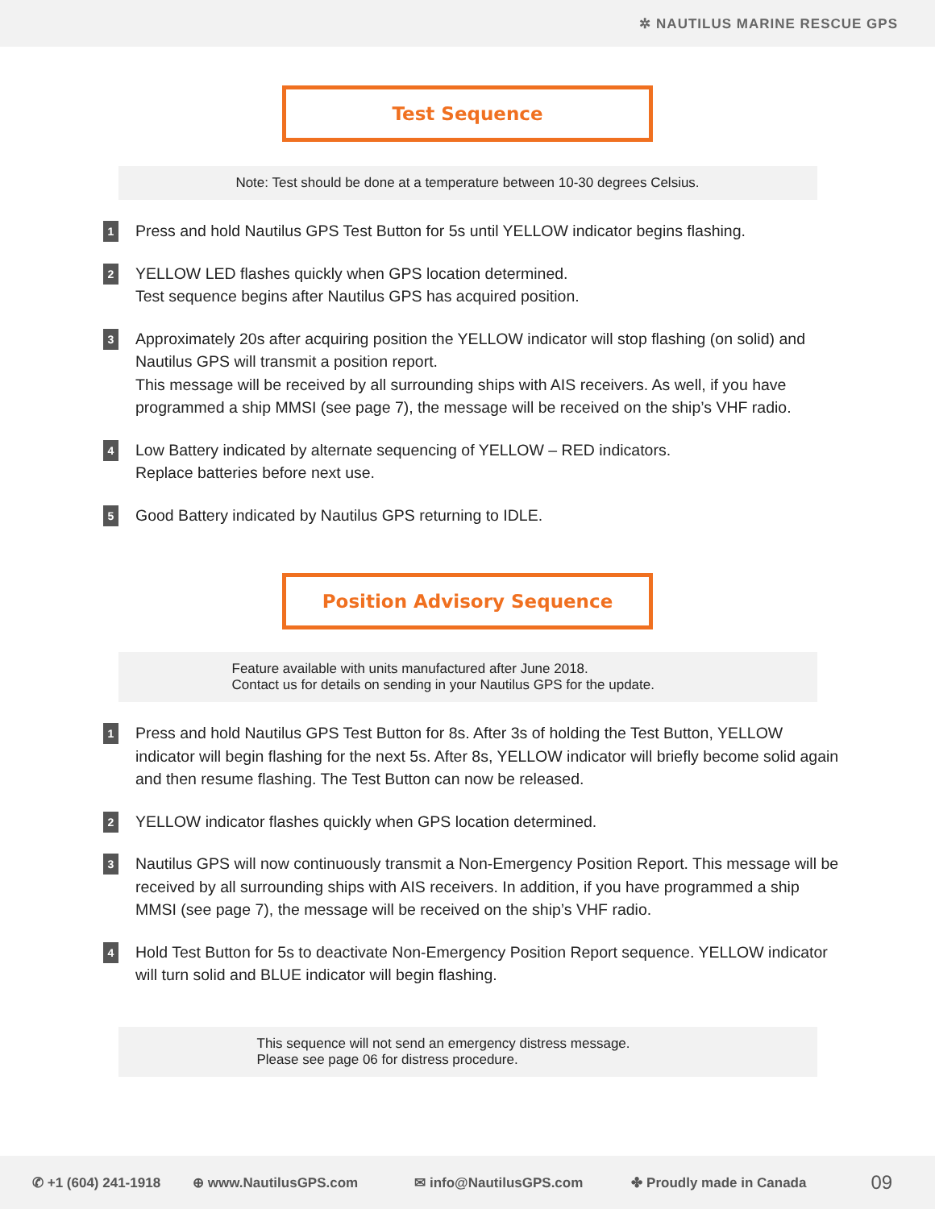✲ NAUTILUS MARINE RESCUE GPS
Test Sequence
Note: Test should be done at a temperature between 10-30 degrees Celsius.
1
Press and hold Nautilus GPS Test Button for 5s until YELLOW indicator begins flashing.
2
YELLOW LED flashes quickly when GPS location determined.
Test sequence begins after Nautilus GPS has acquired position.
3
Approximately 20s after acquiring position the YELLOW indicator will stop flashing (on solid) and Nautilus GPS will transmit a position report.
This message will be received by all surrounding ships with AIS receivers. As well, if you have programmed a ship MMSI (see page 7), the message will be received on the ship’s VHF radio.
4
Low Battery indicated by alternate sequencing of YELLOW – RED indicators.
Replace batteries before next use.
5
Good Battery indicated by Nautilus GPS returning to IDLE.
Position Advisory Sequence
Feature available with units manufactured after June 2018.
Contact us for details on sending in your Nautilus GPS for the update.
1
Press and hold Nautilus GPS Test Button for 8s. After 3s of holding the Test Button, YELLOW indicator will begin flashing for the next 5s. After 8s, YELLOW indicator will briefly become solid again and then resume flashing. The Test Button can now be released.
2
YELLOW indicator flashes quickly when GPS location determined.
3
Nautilus GPS will now continuously transmit a Non-Emergency Position Report. This message will be received by all surrounding ships with AIS receivers. In addition, if you have programmed a ship MMSI (see page 7), the message will be received on the ship’s VHF radio.
4
Hold Test Button for 5s to deactivate Non-Emergency Position Report sequence. YELLOW indicator will turn solid and BLUE indicator will begin flashing.
This sequence will not send an emergency distress message.
Please see page 06 for distress procedure.
✆ +1 (604) 241-1918 ⊕ www.NautilusGPS.com ✉ info@NautilusGPS.com ✤ Proudly made in Canada 09